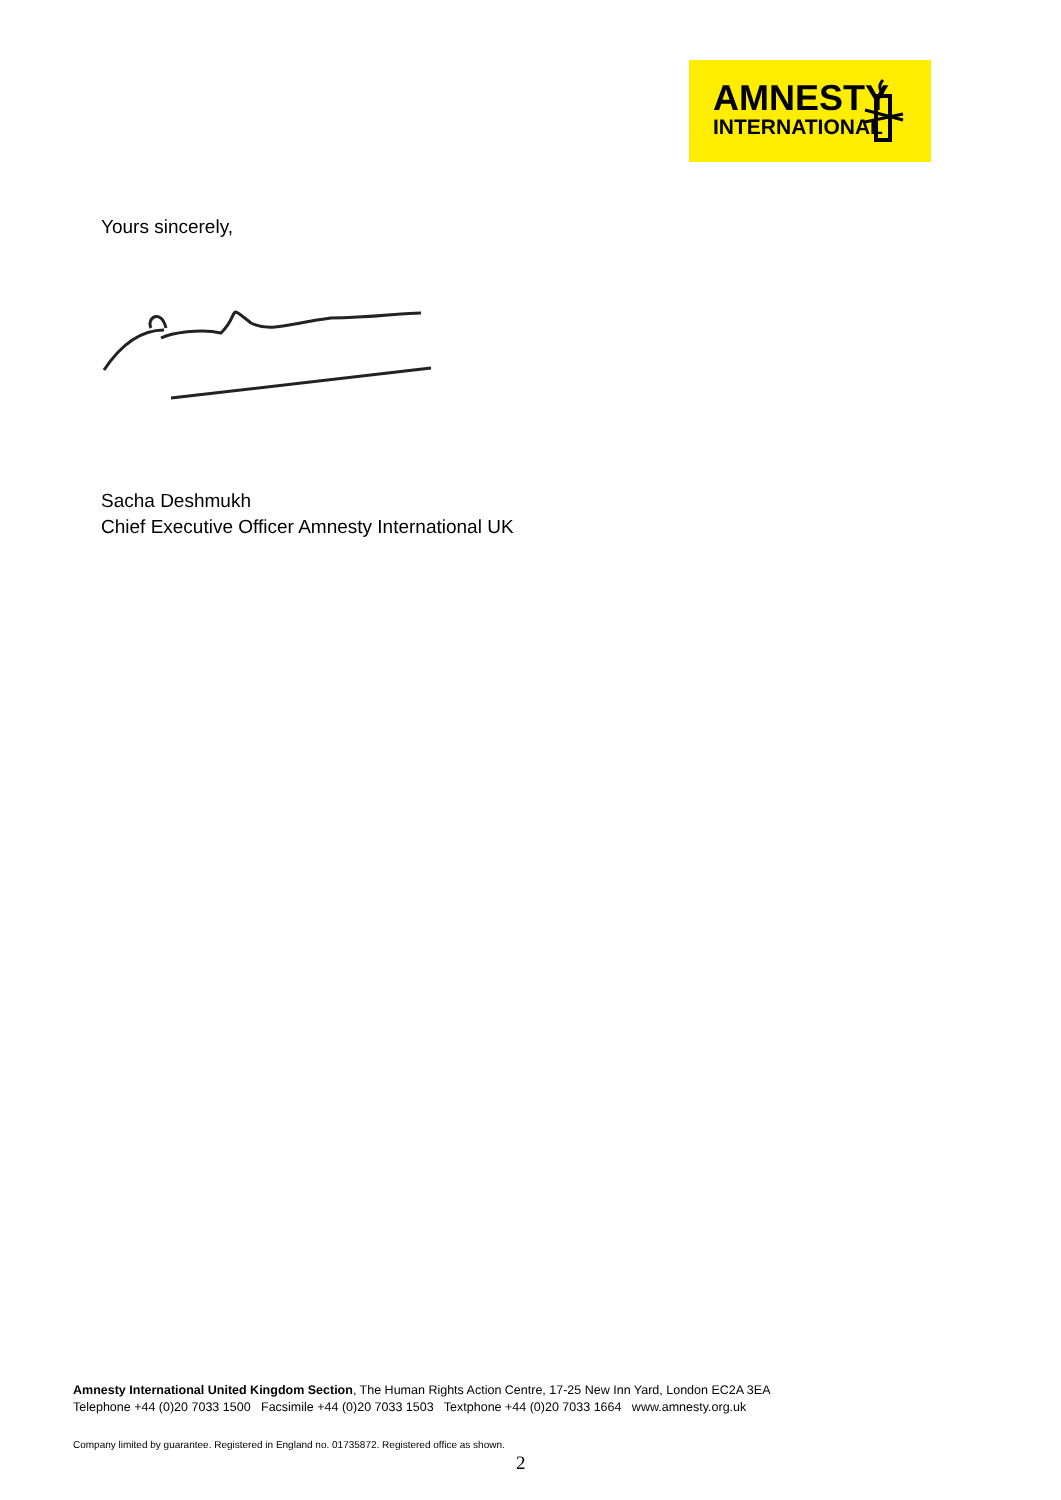AMNESTY
INTERNATIONAL
Yours sincerely,
Sacha Deshmukh
Chief Executive Officer Amnesty International UK
Amnesty International United Kingdom Section, The Human Rights Action Centre, 17-25 New Inn Yard, London EC2A 3EA
Telephone +44 (0)20 7033 1500 Facsimile +44 (0)20 7033 1503 Textphone +44 (0)20 7033 1664 www.amnesty.org.uk
Company limited by guarantee. Registered in England no. 01735872. Registered office as shown.
2